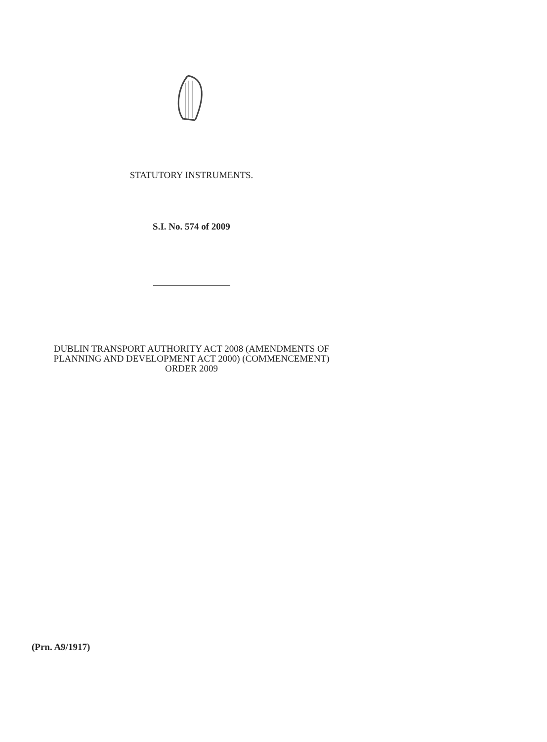STATUTORY INSTRUMENTS.
S.I. No. 574 of 2009
DUBLIN TRANSPORT AUTHORITY ACT 2008 (AMENDMENTS OF
PLANNING AND DEVELOPMENT ACT 2000) (COMMENCEMENT)
ORDER 2009
(Prn. A9/1917)